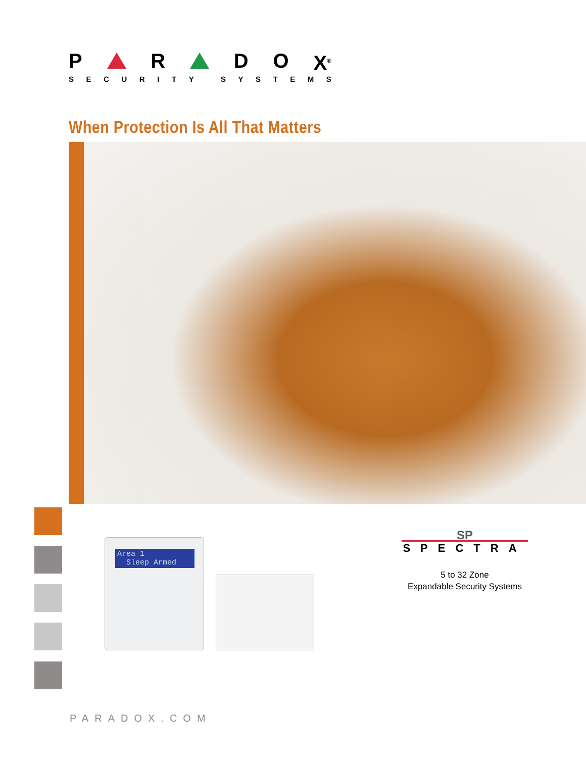P R D O X<sup>®</sup>
SECURITY SYSTEMS
When Protection Is All That Matters
Area 1
Sleep Armed
SP
SPECTRA
5 to 32 Zone
Expandable Security Systems
PARADOX.COM